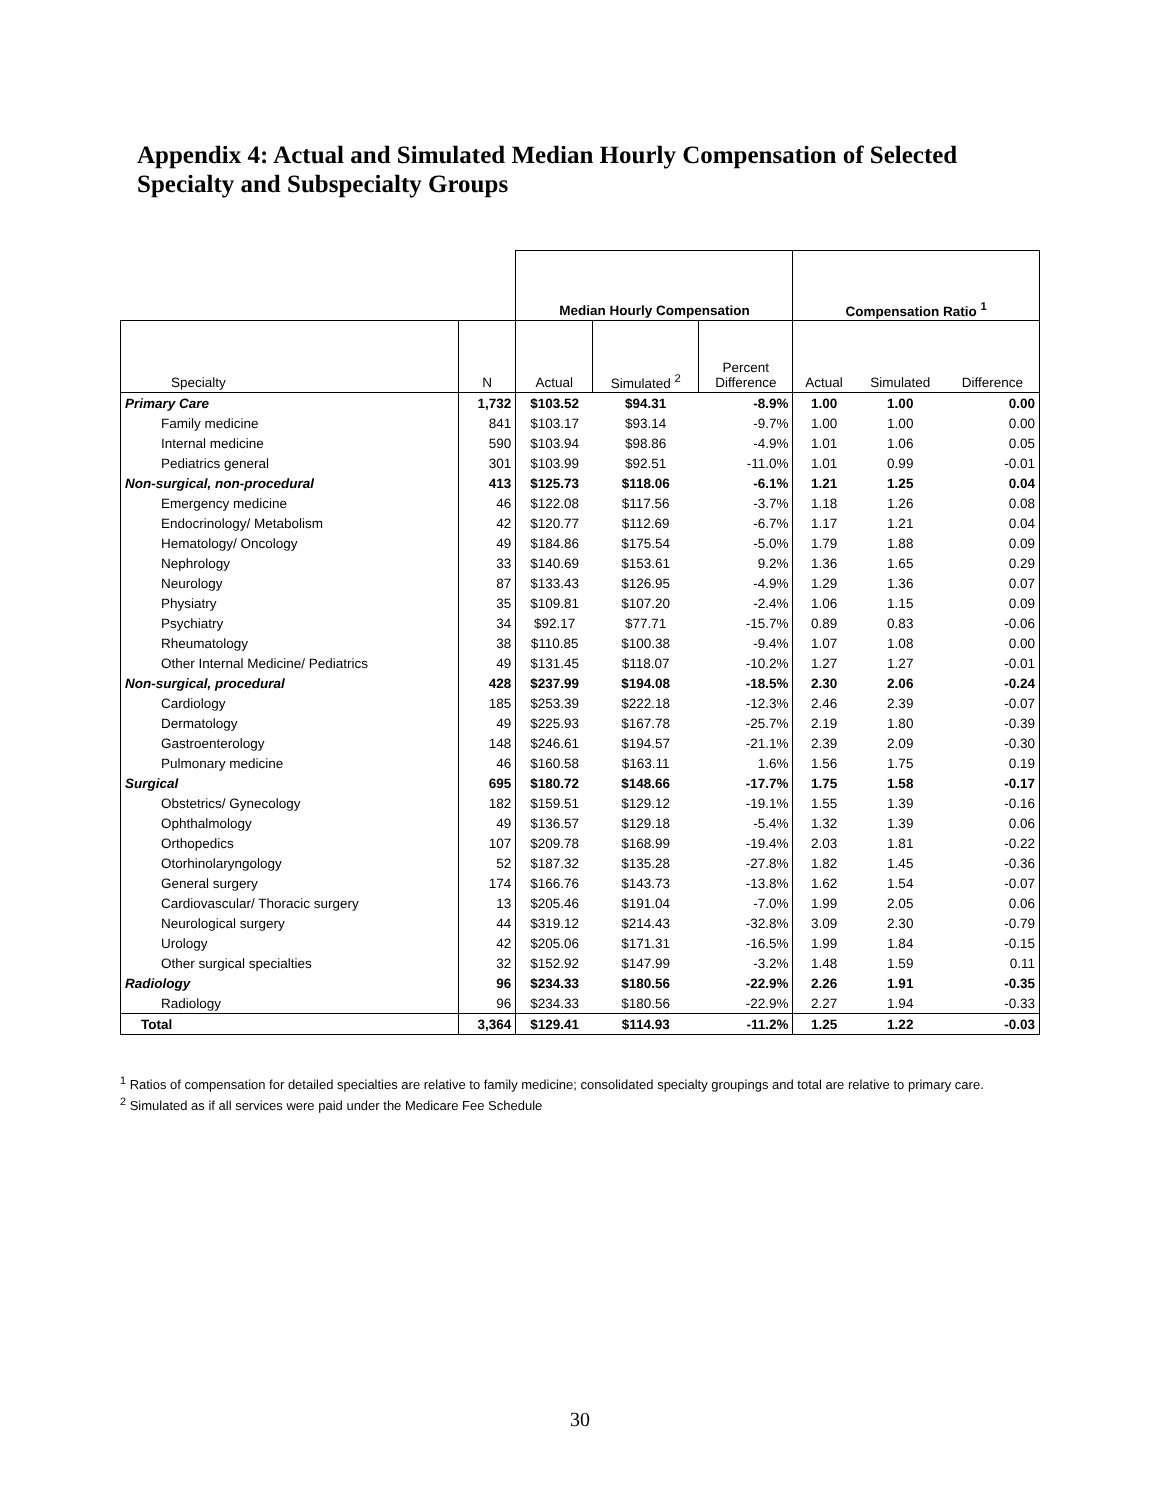Appendix 4: Actual and Simulated Median Hourly Compensation of Selected Specialty and Subspecialty Groups
| | | Median Hourly Compensation | | | Compensation Ratio <sup>1</sup> | | |
| --- | --- | --- | --- | --- | --- | --- | --- |
| Specialty | N | Actual | Simulated <sup>2</sup> | Percent Difference | Actual | Simulated | Difference |
| Primary Care | 1,732 | $103.52 | $94.31 | -8.9% | 1.00 | 1.00 | 0.00 |
| Family medicine | 841 | $103.17 | $93.14 | -9.7% | 1.00 | 1.00 | 0.00 |
| Internal medicine | 590 | $103.94 | $98.86 | -4.9% | 1.01 | 1.06 | 0.05 |
| Pediatrics general | 301 | $103.99 | $92.51 | -11.0% | 1.01 | 0.99 | -0.01 |
| Non-surgical, non-procedural | 413 | $125.73 | $118.06 | -6.1% | 1.21 | 1.25 | 0.04 |
| Emergency medicine | 46 | $122.08 | $117.56 | -3.7% | 1.18 | 1.26 | 0.08 |
| Endocrinology/ Metabolism | 42 | $120.77 | $112.69 | -6.7% | 1.17 | 1.21 | 0.04 |
| Hematology/ Oncology | 49 | $184.86 | $175.54 | -5.0% | 1.79 | 1.88 | 0.09 |
| Nephrology | 33 | $140.69 | $153.61 | 9.2% | 1.36 | 1.65 | 0.29 |
| Neurology | 87 | $133.43 | $126.95 | -4.9% | 1.29 | 1.36 | 0.07 |
| Physiatry | 35 | $109.81 | $107.20 | -2.4% | 1.06 | 1.15 | 0.09 |
| Psychiatry | 34 | $92.17 | $77.71 | -15.7% | 0.89 | 0.83 | -0.06 |
| Rheumatology | 38 | $110.85 | $100.38 | -9.4% | 1.07 | 1.08 | 0.00 |
| Other Internal Medicine/ Pediatrics | 49 | $131.45 | $118.07 | -10.2% | 1.27 | 1.27 | -0.01 |
| Non-surgical, procedural | 428 | $237.99 | $194.08 | -18.5% | 2.30 | 2.06 | -0.24 |
| Cardiology | 185 | $253.39 | $222.18 | -12.3% | 2.46 | 2.39 | -0.07 |
| Dermatology | 49 | $225.93 | $167.78 | -25.7% | 2.19 | 1.80 | -0.39 |
| Gastroenterology | 148 | $246.61 | $194.57 | -21.1% | 2.39 | 2.09 | -0.30 |
| Pulmonary medicine | 46 | $160.58 | $163.11 | 1.6% | 1.56 | 1.75 | 0.19 |
| Surgical | 695 | $180.72 | $148.66 | -17.7% | 1.75 | 1.58 | -0.17 |
| Obstetrics/ Gynecology | 182 | $159.51 | $129.12 | -19.1% | 1.55 | 1.39 | -0.16 |
| Ophthalmology | 49 | $136.57 | $129.18 | -5.4% | 1.32 | 1.39 | 0.06 |
| Orthopedics | 107 | $209.78 | $168.99 | -19.4% | 2.03 | 1.81 | -0.22 |
| Otorhinolaryngology | 52 | $187.32 | $135.28 | -27.8% | 1.82 | 1.45 | -0.36 |
| General surgery | 174 | $166.76 | $143.73 | -13.8% | 1.62 | 1.54 | -0.07 |
| Cardiovascular/ Thoracic surgery | 13 | $205.46 | $191.04 | -7.0% | 1.99 | 2.05 | 0.06 |
| Neurological surgery | 44 | $319.12 | $214.43 | -32.8% | 3.09 | 2.30 | -0.79 |
| Urology | 42 | $205.06 | $171.31 | -16.5% | 1.99 | 1.84 | -0.15 |
| Other surgical specialties | 32 | $152.92 | $147.99 | -3.2% | 1.48 | 1.59 | 0.11 |
| Radiology | 96 | $234.33 | $180.56 | -22.9% | 2.26 | 1.91 | -0.35 |
| Radiology | 96 | $234.33 | $180.56 | -22.9% | 2.27 | 1.94 | -0.33 |
| Total | 3,364 | $129.41 | $114.93 | -11.2% | 1.25 | 1.22 | -0.03 |
<sup>1</sup> Ratios of compensation for detailed specialties are relative to family medicine; consolidated specialty groupings and total are relative to primary care.
<sup>2</sup> Simulated as if all services were paid under the Medicare Fee Schedule
30